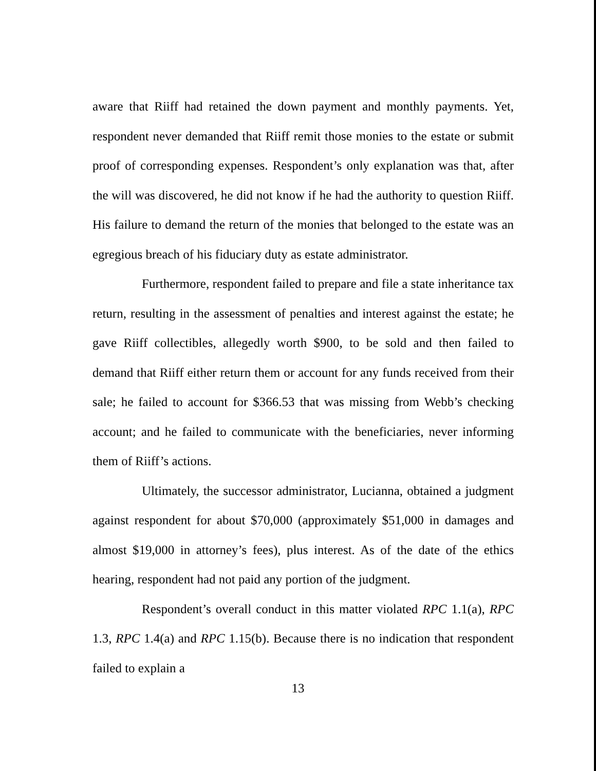aware that Riiff had retained the down payment and monthly payments. Yet, respondent never demanded that Riiff remit those monies to the estate or submit proof of corresponding expenses. Respondent’s only explanation was that, after the will was discovered, he did not know if he had the authority to question Riiff. His failure to demand the return of the monies that belonged to the estate was an egregious breach of his fiduciary duty as estate administrator.
Furthermore, respondent failed to prepare and file a state inheritance tax return, resulting in the assessment of penalties and interest against the estate; he gave Riiff collectibles, allegedly worth $900, to be sold and then failed to demand that Riiff either return them or account for any funds received from their sale; he failed to account for $366.53 that was missing from Webb’s checking account; and he failed to communicate with the beneficiaries, never informing them of Riiff’s actions.
Ultimately, the successor administrator, Lucianna, obtained a judgment against respondent for about $70,000 (approximately $51,000 in damages and almost $19,000 in attorney’s fees), plus interest. As of the date of the ethics hearing, respondent had not paid any portion of the judgment.
Respondent’s overall conduct in this matter violated RPC 1.1(a), RPC 1.3, RPC 1.4(a) and RPC 1.15(b). Because there is no indication that respondent failed to explain a
13